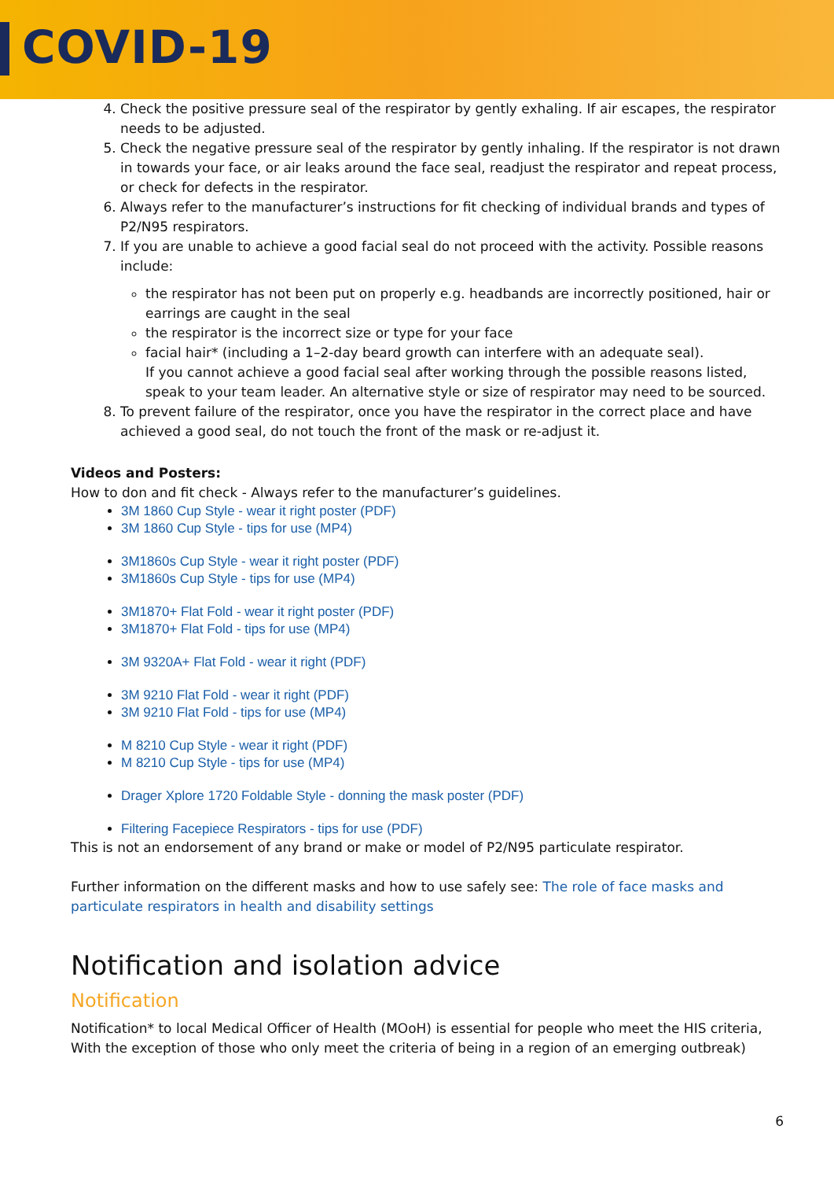COVID-19
4. Check the positive pressure seal of the respirator by gently exhaling. If air escapes, the respirator needs to be adjusted.
5. Check the negative pressure seal of the respirator by gently inhaling. If the respirator is not drawn in towards your face, or air leaks around the face seal, readjust the respirator and repeat process, or check for defects in the respirator.
6. Always refer to the manufacturer’s instructions for fit checking of individual brands and types of P2/N95 respirators.
7. If you are unable to achieve a good facial seal do not proceed with the activity. Possible reasons include:
the respirator has not been put on properly e.g. headbands are incorrectly positioned, hair or earrings are caught in the seal
the respirator is the incorrect size or type for your face
facial hair* (including a 1–2-day beard growth can interfere with an adequate seal).
If you cannot achieve a good facial seal after working through the possible reasons listed, speak to your team leader. An alternative style or size of respirator may need to be sourced.
8. To prevent failure of the respirator, once you have the respirator in the correct place and have achieved a good seal, do not touch the front of the mask or re-adjust it.
Videos and Posters:
How to don and fit check - Always refer to the manufacturer’s guidelines.
3M 1860 Cup Style - wear it right poster (PDF)
3M 1860 Cup Style - tips for use (MP4)
3M1860s Cup Style - wear it right poster (PDF)
3M1860s Cup Style - tips for use (MP4)
3M1870+ Flat Fold - wear it right poster (PDF)
3M1870+ Flat Fold - tips for use (MP4)
3M 9320A+ Flat Fold - wear it right (PDF)
3M 9210 Flat Fold - wear it right (PDF)
3M 9210 Flat Fold - tips for use (MP4)
M 8210 Cup Style - wear it right (PDF)
M 8210 Cup Style - tips for use (MP4)
Drager Xplore 1720 Foldable Style - donning the mask poster (PDF)
Filtering Facepiece Respirators - tips for use (PDF)
This is not an endorsement of any brand or make or model of P2/N95 particulate respirator.
Further information on the different masks and how to use safely see: The role of face masks and particulate respirators in health and disability settings
Notification and isolation advice
Notification
Notification* to local Medical Officer of Health (MOoH) is essential for people who meet the HIS criteria, With the exception of those who only meet the criteria of being in a region of an emerging outbreak)
6